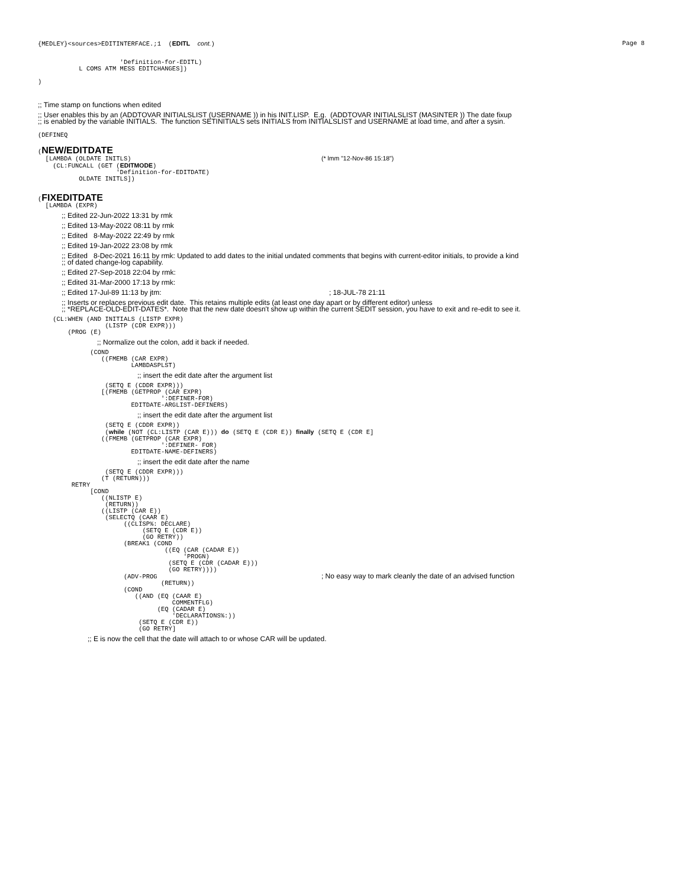{MEDLEY}<sources>EDITINTERFACE.;1 (EDITL cont.) Page 8
'Definition-for-EDITL) L COMS ATM MESS EDITCHANGES]) )
;; Time stamp on functions when edited
;; User enables this by an (ADDTOVAR INITIALSLIST (USERNAME )) in his INIT.LISP. E.g. (ADDTOVAR INITIALSLIST (MASINTER )) The date fixup ;; is enabled by the variable INITIALS. The function SETINITIALS sets INITIALS from INITIALSLIST and USERNAME at load time, and after a sysin.
(DEFINEQ
(NEW/EDITDATE [LAMBDA (OLDATE INITLS) (* lmm "12-Nov-86 15:18") (CL:FUNCALL (GET (EDITMODE) 'Definition-for-EDITDATE) OLDATE INITLS])
(FIXEDITDATE [LAMBDA (EXPR)
;; Edited 22-Jun-2022 13:31 by rmk
;; Edited 13-May-2022 08:11 by rmk
;; Edited 8-May-2022 22:49 by rmk
;; Edited 19-Jan-2022 23:08 by rmk
;; Edited 8-Dec-2021 16:11 by rmk: Updated to add dates to the initial undated comments that begins with current-editor initials, to provide a kind ;; of dated change-log capability.
;; Edited 27-Sep-2018 22:04 by rmk:
;; Edited 31-Mar-2000 17:13 by rmk:
;; Edited 17-Jul-89 11:13 by jtm: ; 18-JUL-78 21:11
;; Inserts or replaces previous edit date. This retains multiple edits (at least one day apart or by different editor) unless ;; *REPLACE-OLD-EDIT-DATES*. Note that the new date doesn't show up within the current SEDIT session, you have to exit and re-edit to see it.
(CL:WHEN (AND INITIALS (LISTP EXPR) (LISTP (CDR EXPR))) (PROG (E)
;; Normalize out the colon, add it back if needed.
(COND ((FMEMB (CAR EXPR) LAMBDASPLST)
;; insert the edit date after the argument list
(SETQ E (CDDR EXPR))) [(FMEMB (GETPROP (CAR EXPR) ':DEFINER-FOR) EDITDATE-ARGLIST-DEFINERS)
;; insert the edit date after the argument list
(SETQ E (CDDR EXPR)) (while (NOT (CL:LISTP (CAR E))) do (SETQ E (CDR E)) finally (SETQ E (CDR E] ((FMEMB (GETPROP (CAR EXPR) ':DEFINER- FOR) EDITDATE-NAME-DEFINERS)
;; insert the edit date after the name
(SETQ E (CDDR EXPR))) (T (RETURN))) RETRY [COND ((NLISTP E) (RETURN)) ((LISTP (CAR E)) (SELECTQ (CAAR E) ((CLISP%: DECLARE) (SETQ E (CDR E)) (GO RETRY)) (BREAK1 (COND ((EQ (CAR (CADAR E)) 'PROGN) (SETQ E (CDR (CADAR E))) (GO RETRY)))) (ADV-PROG ; No easy way to mark cleanly the date of an advised function (RETURN)) (COND ((AND (EQ (CAAR E) COMMENTFLG) (EQ (CADAR E) 'DECLARATIONS%:)) (SETQ E (CDR E)) (GO RETRY]
;; E is now the cell that the date will attach to or whose CAR will be updated.